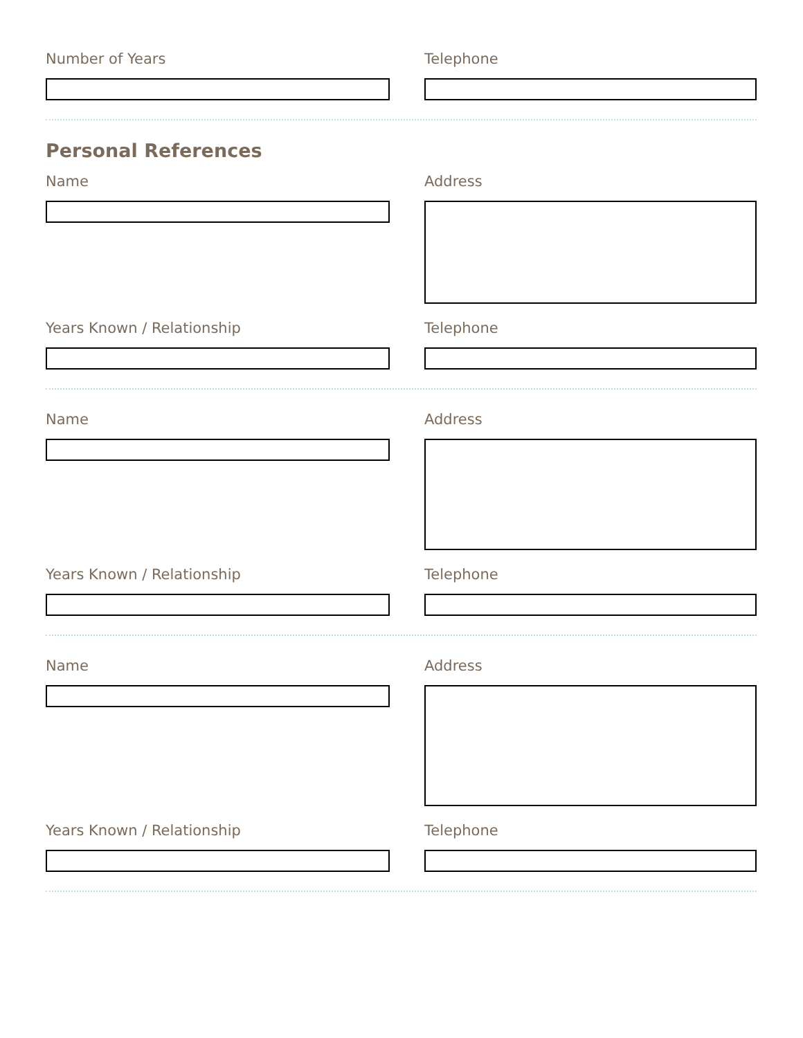Number of Years Telephone
Personal References
Name Address
Years Known / Relationship Telephone
Name Address
Years Known / Relationship Telephone
Name Address
Years Known / Relationship Telephone